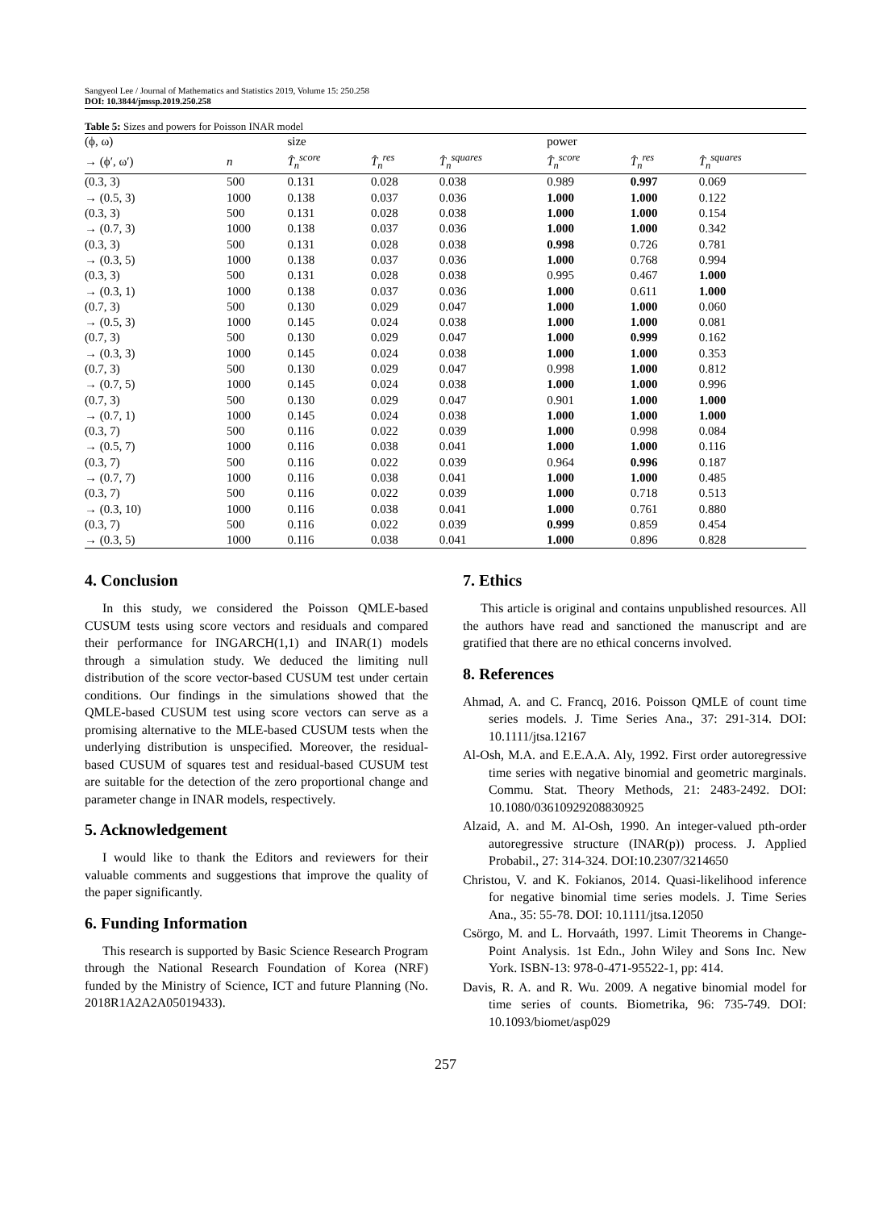Sangyeol Lee / Journal of Mathematics and Statistics 2019, Volume 15: 250.258
DOI: 10.3844/jmssp.2019.250.258
Table 5: Sizes and powers for Poisson INAR model
| (ϕ, ω) | | size | | | power | | |
| --- | --- | --- | --- | --- | --- | --- | --- |
| → (ϕ′, ω′) | n | T̂<sub>n</sub><sup>score</sup> | T̂<sub>n</sub><sup>res</sup> | T̂<sub>n</sub><sup>squares</sup> | T̂<sub>n</sub><sup>score</sup> | T̂<sub>n</sub><sup>res</sup> | T̂<sub>n</sub><sup>squares</sup> |
| (0.3, 3) | 500 | 0.131 | 0.028 | 0.038 | 0.989 | 0.997 | 0.069 |
| → (0.5, 3) | 1000 | 0.138 | 0.037 | 0.036 | 1.000 | 1.000 | 0.122 |
| (0.3, 3) | 500 | 0.131 | 0.028 | 0.038 | 1.000 | 1.000 | 0.154 |
| → (0.7, 3) | 1000 | 0.138 | 0.037 | 0.036 | 1.000 | 1.000 | 0.342 |
| (0.3, 3) | 500 | 0.131 | 0.028 | 0.038 | 0.998 | 0.726 | 0.781 |
| → (0.3, 5) | 1000 | 0.138 | 0.037 | 0.036 | 1.000 | 0.768 | 0.994 |
| (0.3, 3) | 500 | 0.131 | 0.028 | 0.038 | 0.995 | 0.467 | 1.000 |
| → (0.3, 1) | 1000 | 0.138 | 0.037 | 0.036 | 1.000 | 0.611 | 1.000 |
| (0.7, 3) | 500 | 0.130 | 0.029 | 0.047 | 1.000 | 1.000 | 0.060 |
| → (0.5, 3) | 1000 | 0.145 | 0.024 | 0.038 | 1.000 | 1.000 | 0.081 |
| (0.7, 3) | 500 | 0.130 | 0.029 | 0.047 | 1.000 | 0.999 | 0.162 |
| → (0.3, 3) | 1000 | 0.145 | 0.024 | 0.038 | 1.000 | 1.000 | 0.353 |
| (0.7, 3) | 500 | 0.130 | 0.029 | 0.047 | 0.998 | 1.000 | 0.812 |
| → (0.7, 5) | 1000 | 0.145 | 0.024 | 0.038 | 1.000 | 1.000 | 0.996 |
| (0.7, 3) | 500 | 0.130 | 0.029 | 0.047 | 0.901 | 1.000 | 1.000 |
| → (0.7, 1) | 1000 | 0.145 | 0.024 | 0.038 | 1.000 | 1.000 | 1.000 |
| (0.3, 7) | 500 | 0.116 | 0.022 | 0.039 | 1.000 | 0.998 | 0.084 |
| → (0.5, 7) | 1000 | 0.116 | 0.038 | 0.041 | 1.000 | 1.000 | 0.116 |
| (0.3, 7) | 500 | 0.116 | 0.022 | 0.039 | 0.964 | 0.996 | 0.187 |
| → (0.7, 7) | 1000 | 0.116 | 0.038 | 0.041 | 1.000 | 1.000 | 0.485 |
| (0.3, 7) | 500 | 0.116 | 0.022 | 0.039 | 1.000 | 0.718 | 0.513 |
| → (0.3, 10) | 1000 | 0.116 | 0.038 | 0.041 | 1.000 | 0.761 | 0.880 |
| (0.3, 7) | 500 | 0.116 | 0.022 | 0.039 | 0.999 | 0.859 | 0.454 |
| → (0.3, 5) | 1000 | 0.116 | 0.038 | 0.041 | 1.000 | 0.896 | 0.828 |
4. Conclusion
In this study, we considered the Poisson QMLE-based CUSUM tests using score vectors and residuals and compared their performance for INGARCH(1,1) and INAR(1) models through a simulation study. We deduced the limiting null distribution of the score vector-based CUSUM test under certain conditions. Our findings in the simulations showed that the QMLE-based CUSUM test using score vectors can serve as a promising alternative to the MLE-based CUSUM tests when the underlying distribution is unspecified. Moreover, the residual-based CUSUM of squares test and residual-based CUSUM test are suitable for the detection of the zero proportional change and parameter change in INAR models, respectively.
5. Acknowledgement
I would like to thank the Editors and reviewers for their valuable comments and suggestions that improve the quality of the paper significantly.
6. Funding Information
This research is supported by Basic Science Research Program through the National Research Foundation of Korea (NRF) funded by the Ministry of Science, ICT and future Planning (No. 2018R1A2A2A05019433).
7. Ethics
This article is original and contains unpublished resources. All the authors have read and sanctioned the manuscript and are gratified that there are no ethical concerns involved.
8. References
Ahmad, A. and C. Francq, 2016. Poisson QMLE of count time series models. J. Time Series Ana., 37: 291-314. DOI: 10.1111/jtsa.12167
Al-Osh, M.A. and E.E.A.A. Aly, 1992. First order autoregressive time series with negative binomial and geometric marginals. Commu. Stat. Theory Methods, 21: 2483-2492. DOI: 10.1080/03610929208830925
Alzaid, A. and M. Al-Osh, 1990. An integer-valued pth-order autoregressive structure (INAR(p)) process. J. Applied Probabil., 27: 314-324. DOI:10.2307/3214650
Christou, V. and K. Fokianos, 2014. Quasi-likelihood inference for negative binomial time series models. J. Time Series Ana., 35: 55-78. DOI: 10.1111/jtsa.12050
Csörgo, M. and L. Horvaáth, 1997. Limit Theorems in Change-Point Analysis. 1st Edn., John Wiley and Sons Inc. New York. ISBN-13: 978-0-471-95522-1, pp: 414.
Davis, R. A. and R. Wu. 2009. A negative binomial model for time series of counts. Biometrika, 96: 735-749. DOI: 10.1093/biomet/asp029
257